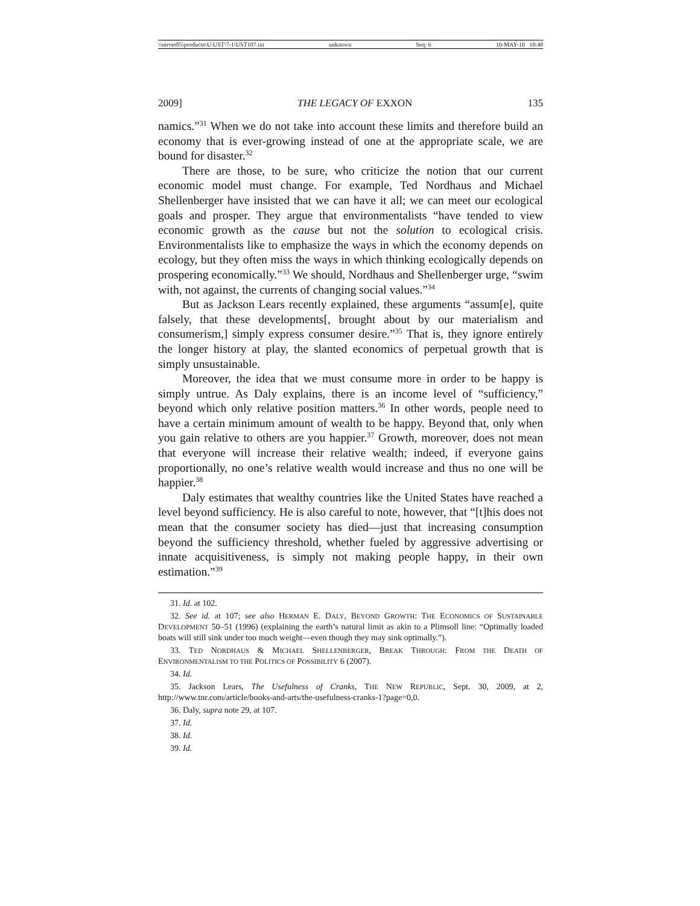\\server05\productn\U\UST\7-1\UST107.txt unknown Seq: 6 10-MAY-10 10:48
2009] THE LEGACY OF EXXON 135
namics.”<sup>31</sup> When we do not take into account these limits and therefore build an economy that is ever-growing instead of one at the appropriate scale, we are bound for disaster.<sup>32</sup>
There are those, to be sure, who criticize the notion that our current economic model must change. For example, Ted Nordhaus and Michael Shellenberger have insisted that we can have it all; we can meet our ecological goals and prosper. They argue that environmentalists “have tended to view economic growth as the cause but not the solution to ecological crisis. Environmentalists like to emphasize the ways in which the economy depends on ecology, but they often miss the ways in which thinking ecologically depends on prospering economically.”<sup>33</sup> We should, Nordhaus and Shellenberger urge, “swim with, not against, the currents of changing social values.”<sup>34</sup>
But as Jackson Lears recently explained, these arguments “assum[e], quite falsely, that these developments[, brought about by our materialism and consumerism,] simply express consumer desire.”<sup>35</sup> That is, they ignore entirely the longer history at play, the slanted economics of perpetual growth that is simply unsustainable.
Moreover, the idea that we must consume more in order to be happy is simply untrue. As Daly explains, there is an income level of “sufficiency,” beyond which only relative position matters.<sup>36</sup> In other words, people need to have a certain minimum amount of wealth to be happy. Beyond that, only when you gain relative to others are you happier.<sup>37</sup> Growth, moreover, does not mean that everyone will increase their relative wealth; indeed, if everyone gains proportionally, no one’s relative wealth would increase and thus no one will be happier.<sup>38</sup>
Daly estimates that wealthy countries like the United States have reached a level beyond sufficiency. He is also careful to note, however, that “[t]his does not mean that the consumer society has died—just that increasing consumption beyond the sufficiency threshold, whether fueled by aggressive advertising or innate acquisitiveness, is simply not making people happy, in their own estimation.”<sup>39</sup>
31. Id. at 102.
32. See id. at 107; see also HERMAN E. DALY, BEYOND GROWTH: THE ECONOMICS OF SUSTAINABLE DEVELOPMENT 50–51 (1996) (explaining the earth’s natural limit as akin to a Plimsoll line: “Optimally loaded boats will still sink under too much weight—even though they may sink optimally.”).
33. TED NORDHAUS & MICHAEL SHELLENBERGER, BREAK THROUGH: FROM THE DEATH OF ENVIRONMENTALISM TO THE POLITICS OF POSSIBILITY 6 (2007).
34. Id.
35. Jackson Lears, The Usefulness of Cranks, THE NEW REPUBLIC, Sept. 30, 2009, at 2, http://www.tnr.com/article/books-and-arts/the-usefulness-cranks-1?page=0,0.
36. Daly, supra note 29, at 107.
37. Id.
38. Id.
39. Id.